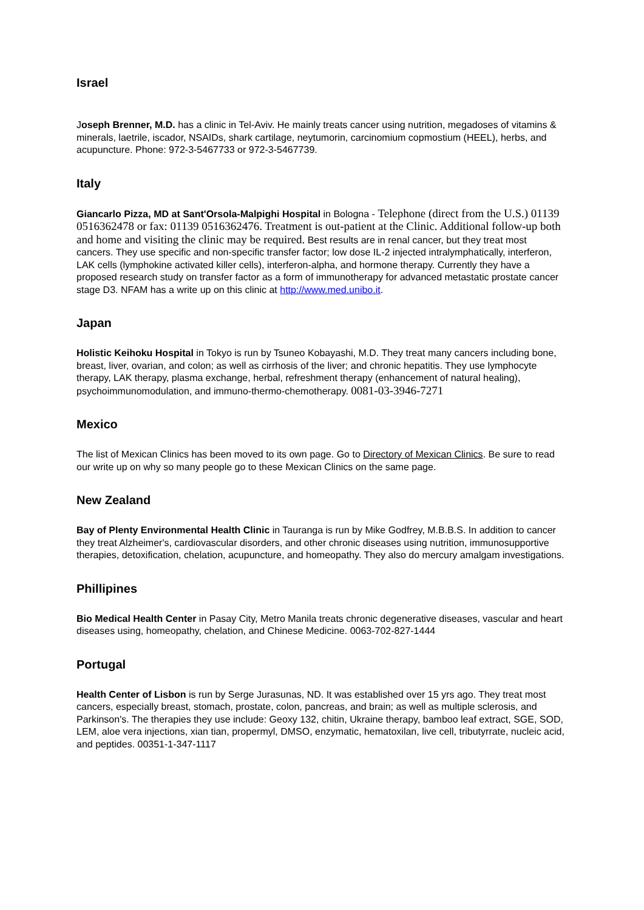Israel
Joseph Brenner, M.D. has a clinic in Tel-Aviv. He mainly treats cancer using nutrition, megadoses of vitamins & minerals, laetrile, iscador, NSAIDs, shark cartilage, neytumorin, carcinomium copmostium (HEEL), herbs, and acupuncture. Phone: 972-3-5467733 or 972-3-5467739.
Italy
Giancarlo Pizza, MD at Sant'Orsola-Malpighi Hospital in Bologna - Telephone (direct from the U.S.) 01139 0516362478 or fax: 01139 0516362476. Treatment is out-patient at the Clinic. Additional follow-up both and home and visiting the clinic may be required. Best results are in renal cancer, but they treat most cancers. They use specific and non-specific transfer factor; low dose IL-2 injected intralymphatically, interferon, LAK cells (lymphokine activated killer cells), interferon-alpha, and hormone therapy. Currently they have a proposed research study on transfer factor as a form of immunotherapy for advanced metastatic prostate cancer stage D3. NFAM has a write up on this clinic at http://www.med.unibo.it.
Japan
Holistic Keihoku Hospital in Tokyo is run by Tsuneo Kobayashi, M.D. They treat many cancers including bone, breast, liver, ovarian, and colon; as well as cirrhosis of the liver; and chronic hepatitis. They use lymphocyte therapy, LAK therapy, plasma exchange, herbal, refreshment therapy (enhancement of natural healing), psychoimmunomodulation, and immuno-thermo-chemotherapy. 0081-03-3946-7271
Mexico
The list of Mexican Clinics has been moved to its own page. Go to Directory of Mexican Clinics. Be sure to read our write up on why so many people go to these Mexican Clinics on the same page.
New Zealand
Bay of Plenty Environmental Health Clinic in Tauranga is run by Mike Godfrey, M.B.B.S. In addition to cancer they treat Alzheimer's, cardiovascular disorders, and other chronic diseases using nutrition, immunosupportive therapies, detoxification, chelation, acupuncture, and homeopathy. They also do mercury amalgam investigations.
Phillipines
Bio Medical Health Center in Pasay City, Metro Manila treats chronic degenerative diseases, vascular and heart diseases using, homeopathy, chelation, and Chinese Medicine. 0063-702-827-1444
Portugal
Health Center of Lisbon is run by Serge Jurasunas, ND. It was established over 15 yrs ago. They treat most cancers, especially breast, stomach, prostate, colon, pancreas, and brain; as well as multiple sclerosis, and Parkinson's. The therapies they use include: Geoxy 132, chitin, Ukraine therapy, bamboo leaf extract, SGE, SOD, LEM, aloe vera injections, xian tian, propermyl, DMSO, enzymatic, hematoxilan, live cell, tributyrrate, nucleic acid, and peptides. 00351-1-347-1117